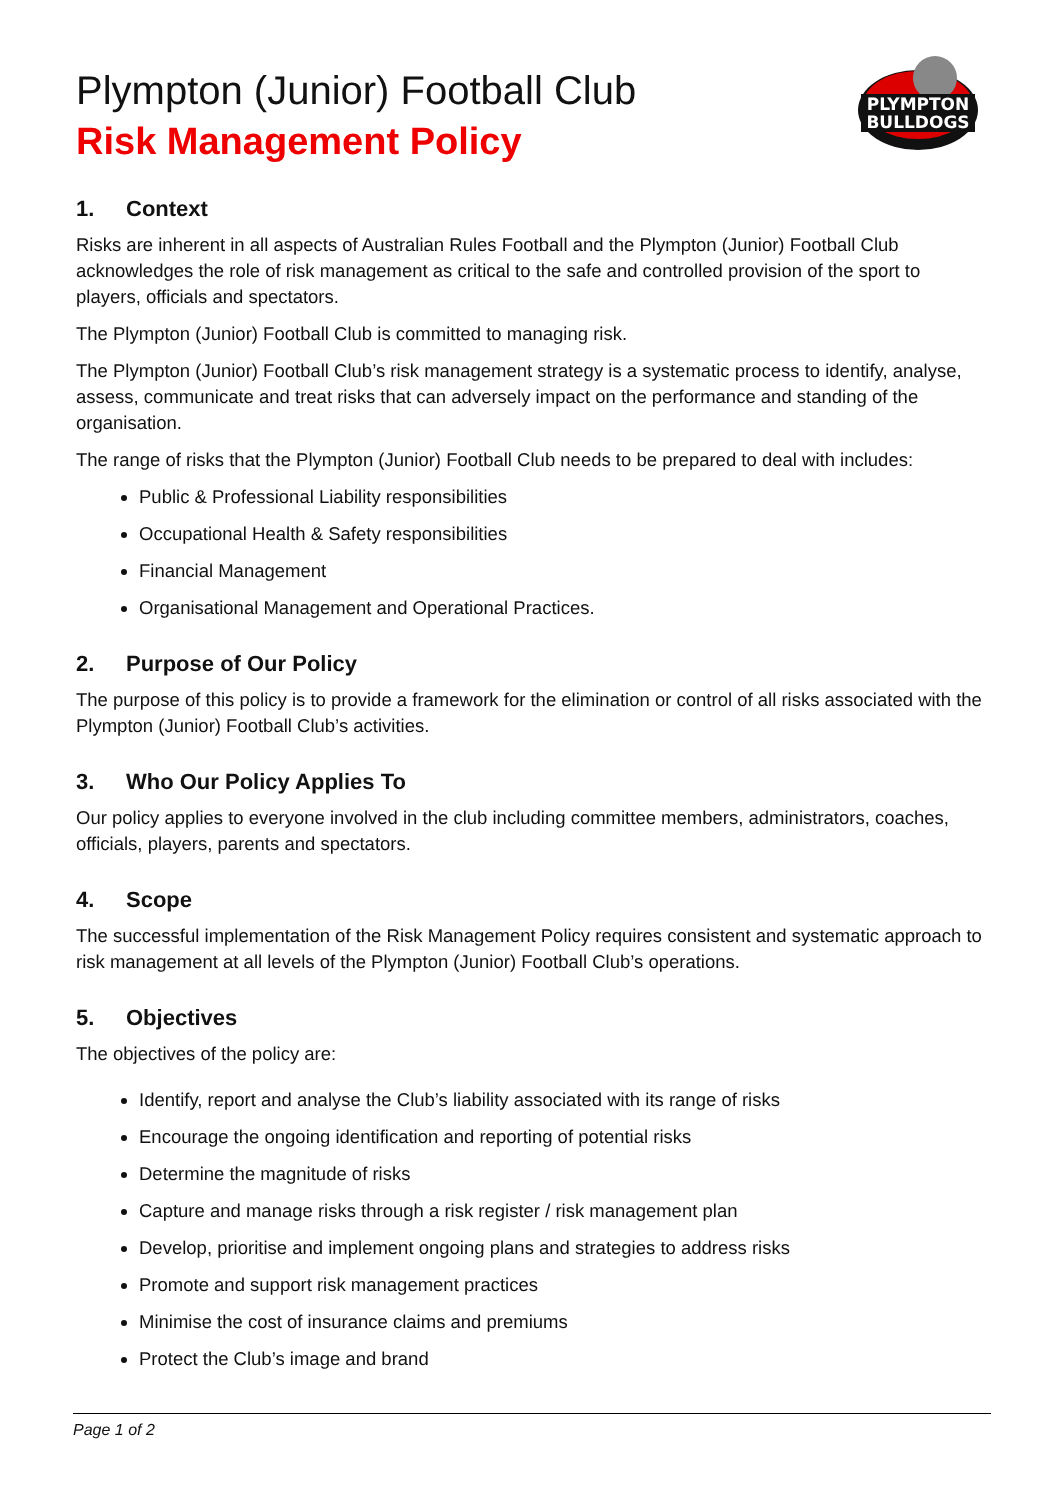PLYMPTON
BULLDOGS
Plympton (Junior) Football Club
Risk Management Policy
1. Context
Risks are inherent in all aspects of Australian Rules Football and the Plympton (Junior) Football Club acknowledges the role of risk management as critical to the safe and controlled provision of the sport to players, officials and spectators.
The Plympton (Junior) Football Club is committed to managing risk.
The Plympton (Junior) Football Club’s risk management strategy is a systematic process to identify, analyse, assess, communicate and treat risks that can adversely impact on the performance and standing of the organisation.
The range of risks that the Plympton (Junior) Football Club needs to be prepared to deal with includes:
Public & Professional Liability responsibilities
Occupational Health & Safety responsibilities
Financial Management
Organisational Management and Operational Practices.
2. Purpose of Our Policy
The purpose of this policy is to provide a framework for the elimination or control of all risks associated with the Plympton (Junior) Football Club’s activities.
3. Who Our Policy Applies To
Our policy applies to everyone involved in the club including committee members, administrators, coaches, officials, players, parents and spectators.
4. Scope
The successful implementation of the Risk Management Policy requires consistent and systematic approach to risk management at all levels of the Plympton (Junior) Football Club’s operations.
5. Objectives
The objectives of the policy are:
Identify, report and analyse the Club’s liability associated with its range of risks
Encourage the ongoing identification and reporting of potential risks
Determine the magnitude of risks
Capture and manage risks through a risk register / risk management plan
Develop, prioritise and implement ongoing plans and strategies to address risks
Promote and support risk management practices
Minimise the cost of insurance claims and premiums
Protect the Club’s image and brand
Page 1 of 2